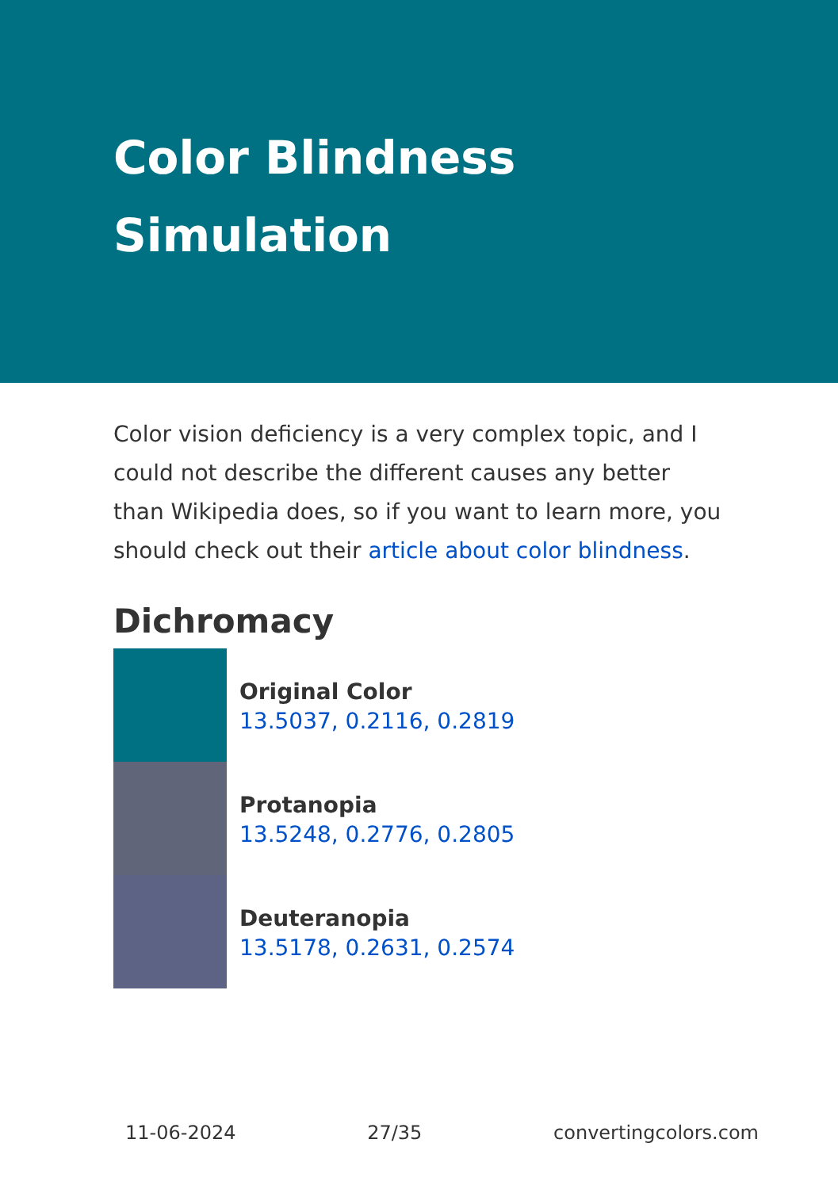Color Blindness
Simulation
Color vision deficiency is a very complex topic, and I could not describe the different causes any better than Wikipedia does, so if you want to learn more, you should check out their article about color blindness.
Dichromacy
Original Color
13.5037, 0.2116, 0.2819
Protanopia
13.5248, 0.2776, 0.2805
Deuteranopia
13.5178, 0.2631, 0.2574
11-06-2024 27/35 convertingcolors.com